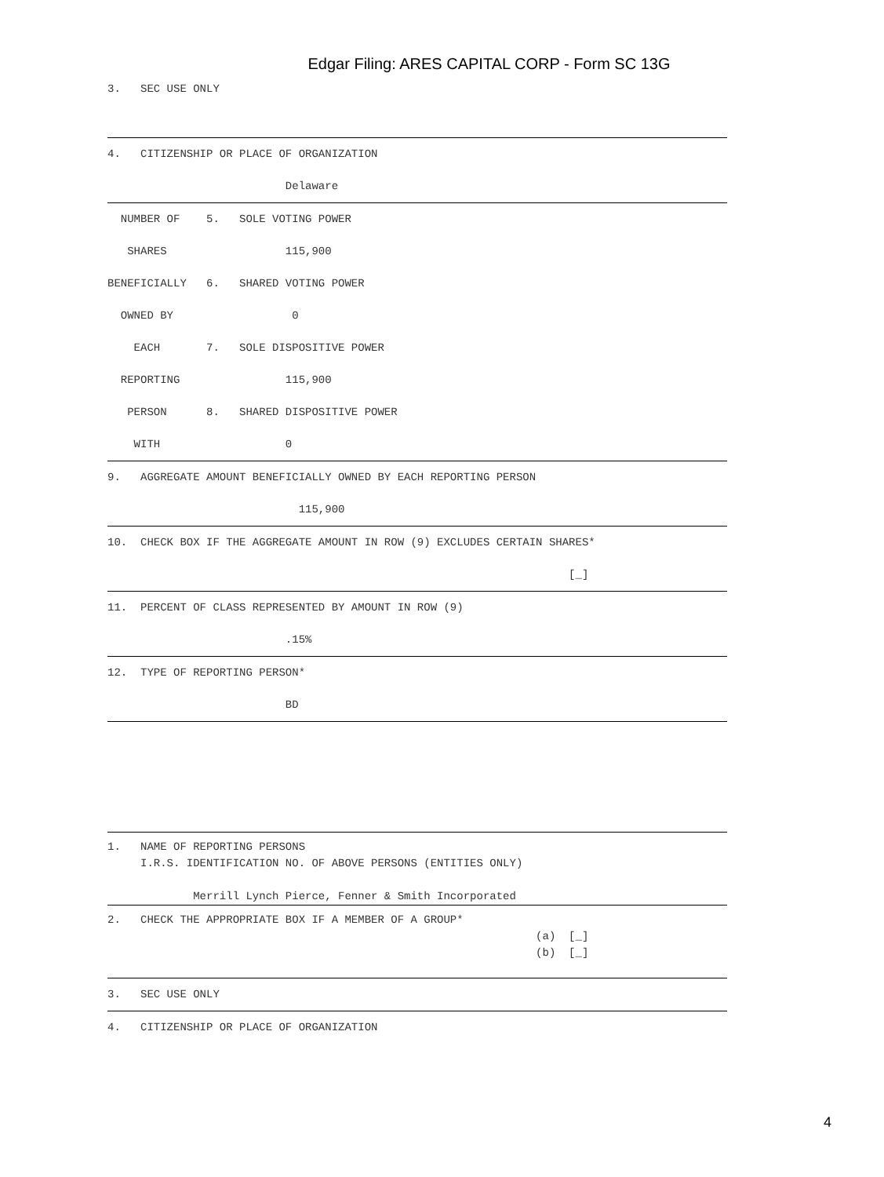Edgar Filing: ARES CAPITAL CORP - Form SC 13G
3.   SEC USE ONLY
4.   CITIZENSHIP OR PLACE OF ORGANIZATION
                           Delaware
  NUMBER OF    5.   SOLE VOTING POWER
   SHARES                  115,900
BENEFICIALLY   6.   SHARED VOTING POWER
  OWNED BY                  0
    EACH       7.   SOLE DISPOSITIVE POWER
  REPORTING                115,900
   PERSON      8.   SHARED DISPOSITIVE POWER
    WITH                   0
9.   AGGREGATE AMOUNT BENEFICIALLY OWNED BY EACH REPORTING PERSON
                             115,900
10.  CHECK BOX IF THE AGGREGATE AMOUNT IN ROW (9) EXCLUDES CERTAIN SHARES*
                                                                      [_]
11.  PERCENT OF CLASS REPRESENTED BY AMOUNT IN ROW (9)
                           .15%
12.  TYPE OF REPORTING PERSON*
                           BD
1.   NAME OF REPORTING PERSONS
     I.R.S. IDENTIFICATION NO. OF ABOVE PERSONS (ENTITIES ONLY)

             Merrill Lynch Pierce, Fenner & Smith Incorporated
2.   CHECK THE APPROPRIATE BOX IF A MEMBER OF A GROUP*
                                                                 (a)  [_]
                                                                 (b)  [_]
3.   SEC USE ONLY
4.   CITIZENSHIP OR PLACE OF ORGANIZATION
4